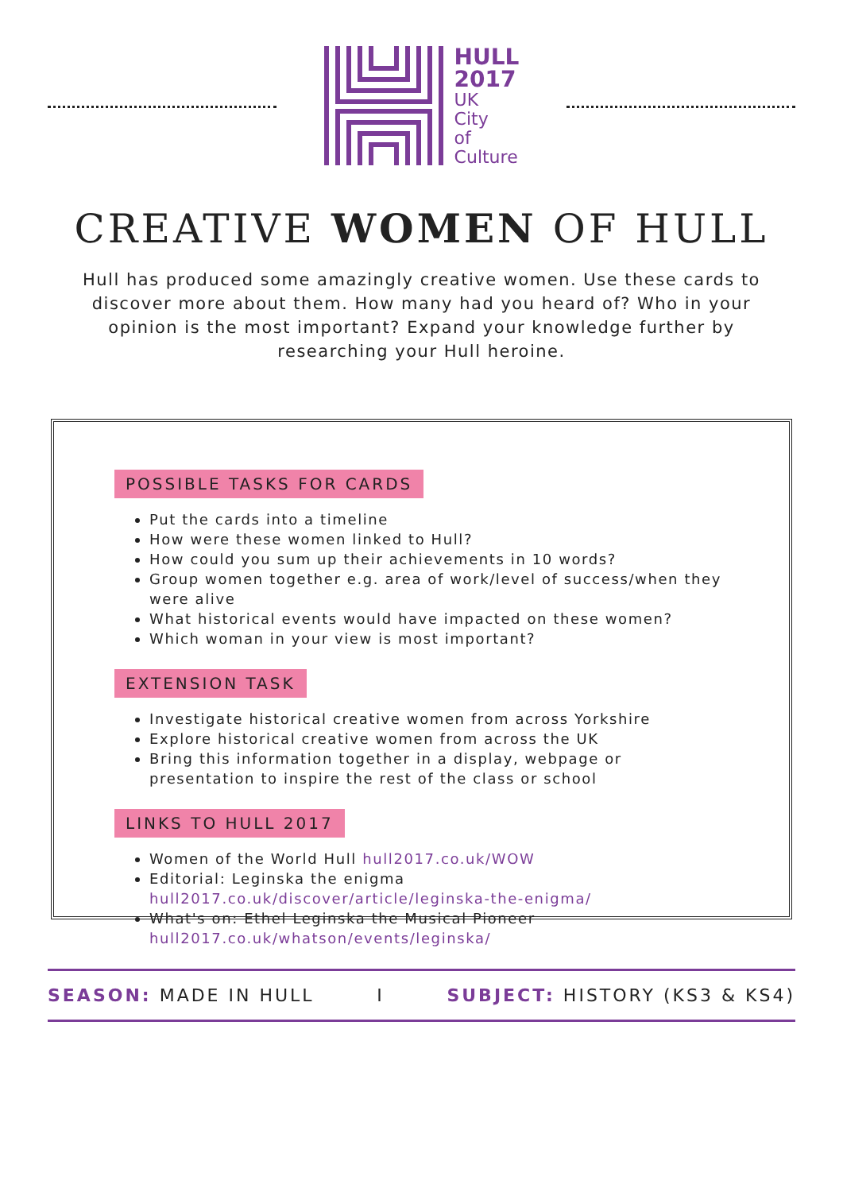HULL
2017
UK
City
of
Culture
CREATIVE WOMEN OF HULL
Hull has produced some amazingly creative women. Use these cards to discover more about them. How many had you heard of? Who in your opinion is the most important? Expand your knowledge further by researching your Hull heroine.
POSSIBLE TASKS FOR CARDS
Put the cards into a timeline
How were these women linked to Hull?
How could you sum up their achievements in 10 words?
Group women together e.g. area of work/level of success/when they were alive
What historical events would have impacted on these women?
Which woman in your view is most important?
EXTENSION TASK
Investigate historical creative women from across Yorkshire
Explore historical creative women from across the UK
Bring this information together in a display, webpage or presentation to inspire the rest of the class or school
LINKS TO HULL 2017
Women of the World Hull hull2017.co.uk/WOW
Editorial: Leginska the enigma hull2017.co.uk/discover/article/leginska-the-enigma/
What's on: Ethel Leginska the Musical Pioneer hull2017.co.uk/whatson/events/leginska/
SEASON: MADE IN HULL I SUBJECT: HISTORY (KS3 & KS4)